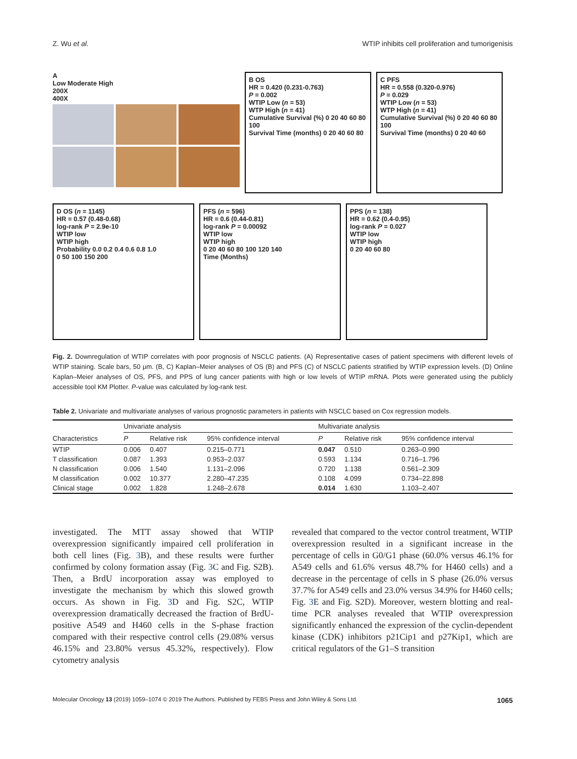Z. Wu et al. WTIP inhibits cell proliferation and tumorigenisis
A
Low Moderate High
200X
400X
B OS
HR = 0.420 (0.231-0.763)
P = 0.002
WTIP Low (n = 53)
WTP High (n = 41)
Cumulative Survival (%) 0 20 40 60 80 100
Survival Time (months) 0 20 40 60 80
C PFS
HR = 0.558 (0.320-0.976)
P = 0.029
WTIP Low (n = 53)
WTP High (n = 41)
Cumulative Survival (%) 0 20 40 60 80 100
Survival Time (months) 0 20 40 60
D OS (n = 1145)
HR = 0.57 (0.48-0.68)
log-rank P = 2.9e-10
WTIP low
WTIP high
Probability 0.0 0.2 0.4 0.6 0.8 1.0
0 50 100 150 200
PFS (n = 596)
HR = 0.6 (0.44-0.81)
log-rank P = 0.00092
WTIP low
WTIP high
0 20 40 60 80 100 120 140
Time (Months)
PPS (n = 138)
HR = 0.62 (0.4-0.95)
log-rank P = 0.027
WTIP low
WTIP high
0 20 40 60 80
Fig. 2. Downregulation of WTIP correlates with poor prognosis of NSCLC patients. (A) Representative cases of patient specimens with different levels of WTIP staining. Scale bars, 50 μm. (B, C) Kaplan–Meier analyses of OS (B) and PFS (C) of NSCLC patients stratified by WTIP expression levels. (D) Online Kaplan–Meier analyses of OS, PFS, and PPS of lung cancer patients with high or low levels of WTIP mRNA. Plots were generated using the publicly accessible tool KM Plotter. P-value was calculated by log-rank test.
Table 2. Univariate and multivariate analyses of various prognostic parameters in patients with NSCLC based on Cox regression models.
| | Univariate analysis | | | | Multivariate analysis | | |
| --- | --- | --- | --- | --- | --- | --- | --- |
| Characteristics | P | Relative risk | 95% confidence interval | | P | Relative risk | 95% confidence interval |
| WTIP | 0.006 | 0.407 | 0.215–0.771 | | 0.047 | 0.510 | 0.263–0.990 |
| T classification | 0.087 | 1.393 | 0.953–2.037 | | 0.593 | 1.134 | 0.716–1.796 |
| N classification | 0.006 | 1.540 | 1.131–2.096 | | 0.720 | 1.138 | 0.561–2.309 |
| M classification | 0.002 | 10.377 | 2.280–47.235 | | 0.108 | 4.099 | 0.734–22.898 |
| Clinical stage | 0.002 | 1.828 | 1.248–2.678 | | 0.014 | 1.630 | 1.103–2.407 |
investigated. The MTT assay showed that WTIP overexpression significantly impaired cell proliferation in both cell lines (Fig. 3 B), and these results were further confirmed by colony formation assay (Fig. 3 C and Fig. S2B). Then, a BrdU incorporation assay was employed to investigate the mechanism by which this slowed growth occurs. As shown in Fig. 3 D and Fig. S2C, WTIP overexpression dramatically decreased the fraction of BrdU-positive A549 and H460 cells in the S-phase fraction compared with their respective control cells (29.08% versus 46.15% and 23.80% versus 45.32%, respectively). Flow cytometry analysis
revealed that compared to the vector control treatment, WTIP overexpression resulted in a significant increase in the percentage of cells in G0/G1 phase (60.0% versus 46.1% for A549 cells and 61.6% versus 48.7% for H460 cells) and a decrease in the percentage of cells in S phase (26.0% versus 37.7% for A549 cells and 23.0% versus 34.9% for H460 cells; Fig. 3 E and Fig. S2D). Moreover, western blotting and real-time PCR analyses revealed that WTIP overexpression significantly enhanced the expression of the cyclin-dependent kinase (CDK) inhibitors p21Cip1 and p27Kip1, which are critical regulators of the G1–S transition
Molecular Oncology 13 (2019) 1059–1074 © 2019 The Authors. Published by FEBS Press and John Wiley & Sons Ltd. 1065